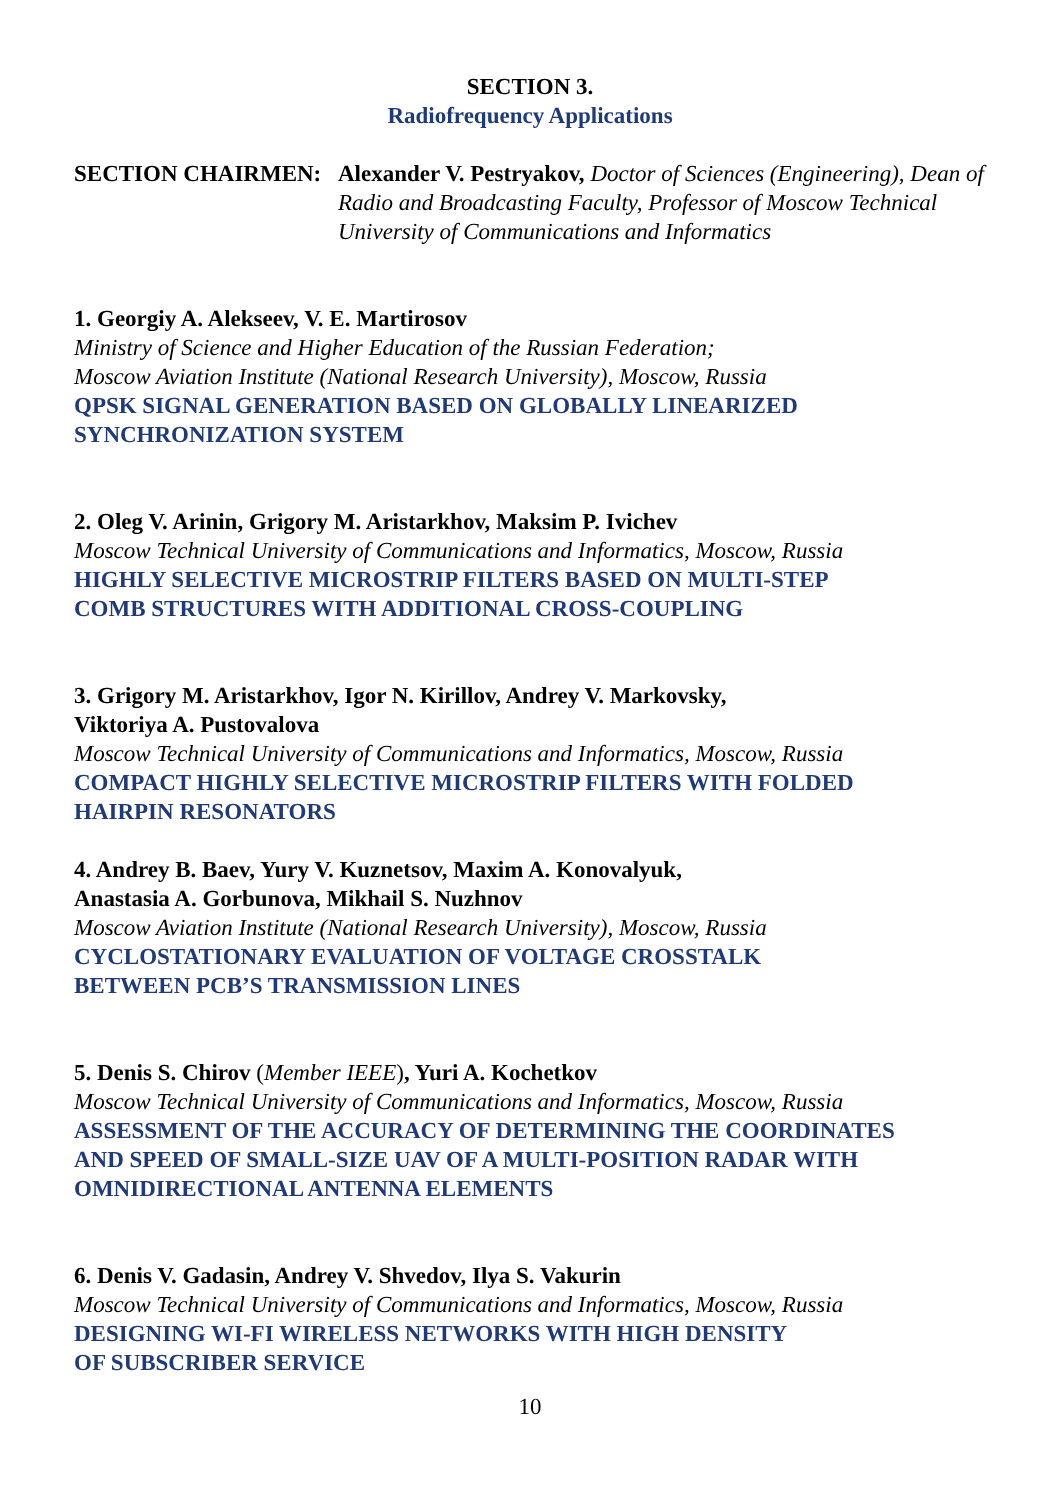SECTION 3.
Radiofrequency Applications
SECTION CHAIRMEN: Alexander V. Pestryakov, Doctor of Sciences (Engineering), Dean of Radio and Broadcasting Faculty, Professor of Moscow Technical University of Communications and Informatics
1. Georgiy A. Alekseev, V. E. Martirosov
Ministry of Science and Higher Education of the Russian Federation;
Moscow Aviation Institute (National Research University), Moscow, Russia
QPSK SIGNAL GENERATION BASED ON GLOBALLY LINEARIZED
SYNCHRONIZATION SYSTEM
2. Oleg V. Arinin, Grigory M. Aristarkhov, Maksim P. Ivichev
Moscow Technical University of Communications and Informatics, Moscow, Russia
HIGHLY SELECTIVE MICROSTRIP FILTERS BASED ON MULTI-STEP
COMB STRUCTURES WITH ADDITIONAL CROSS-COUPLING
3. Grigory M. Aristarkhov, Igor N. Kirillov, Andrey V. Markovsky,
Viktoriya A. Pustovalova
Moscow Technical University of Communications and Informatics, Moscow, Russia
COMPACT HIGHLY SELECTIVE MICROSTRIP FILTERS WITH FOLDED
HAIRPIN RESONATORS
4. Andrey B. Baev, Yury V. Kuznetsov, Maxim A. Konovalyuk,
Anastasia A. Gorbunova, Mikhail S. Nuzhnov
Moscow Aviation Institute (National Research University), Moscow, Russia
CYCLOSTATIONARY EVALUATION OF VOLTAGE CROSSTALK
BETWEEN PCB’S TRANSMISSION LINES
5. Denis S. Chirov (Member IEEE), Yuri A. Kochetkov
Moscow Technical University of Communications and Informatics, Moscow, Russia
ASSESSMENT OF THE ACCURACY OF DETERMINING THE COORDINATES
AND SPEED OF SMALL-SIZE UAV OF A MULTI-POSITION RADAR WITH
OMNIDIRECTIONAL ANTENNA ELEMENTS
6. Denis V. Gadasin, Andrey V. Shvedov, Ilya S. Vakurin
Moscow Technical University of Communications and Informatics, Moscow, Russia
DESIGNING WI-FI WIRELESS NETWORKS WITH HIGH DENSITY
OF SUBSCRIBER SERVICE
10